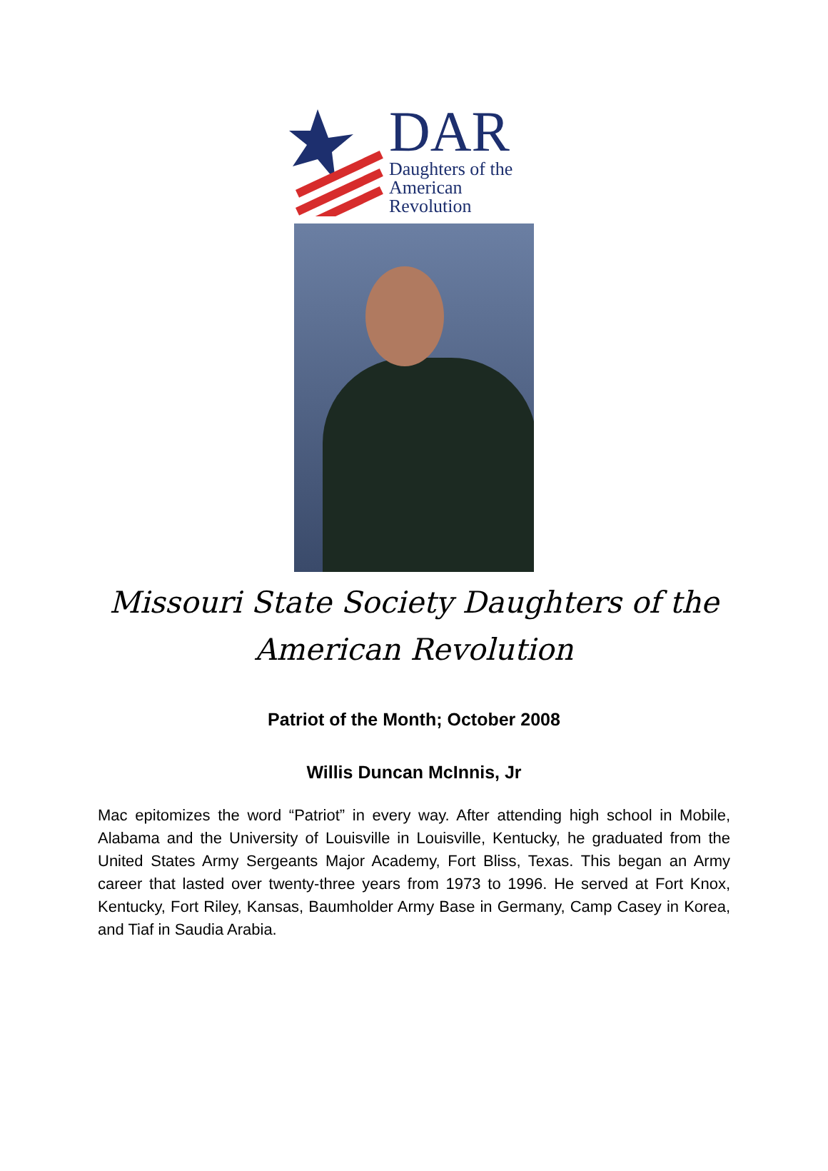DAR
Daughters of the
American Revolution
Missouri State Society Daughters of the
American Revolution
Patriot of the Month; October 2008
Willis Duncan McInnis, Jr
Mac epitomizes the word “Patriot” in every way. After attending high school in Mobile, Alabama and the University of Louisville in Louisville, Kentucky, he graduated from the United States Army Sergeants Major Academy, Fort Bliss, Texas. This began an Army career that lasted over twenty-three years from 1973 to 1996. He served at Fort Knox, Kentucky, Fort Riley, Kansas, Baumholder Army Base in Germany, Camp Casey in Korea, and Tiaf in Saudia Arabia.